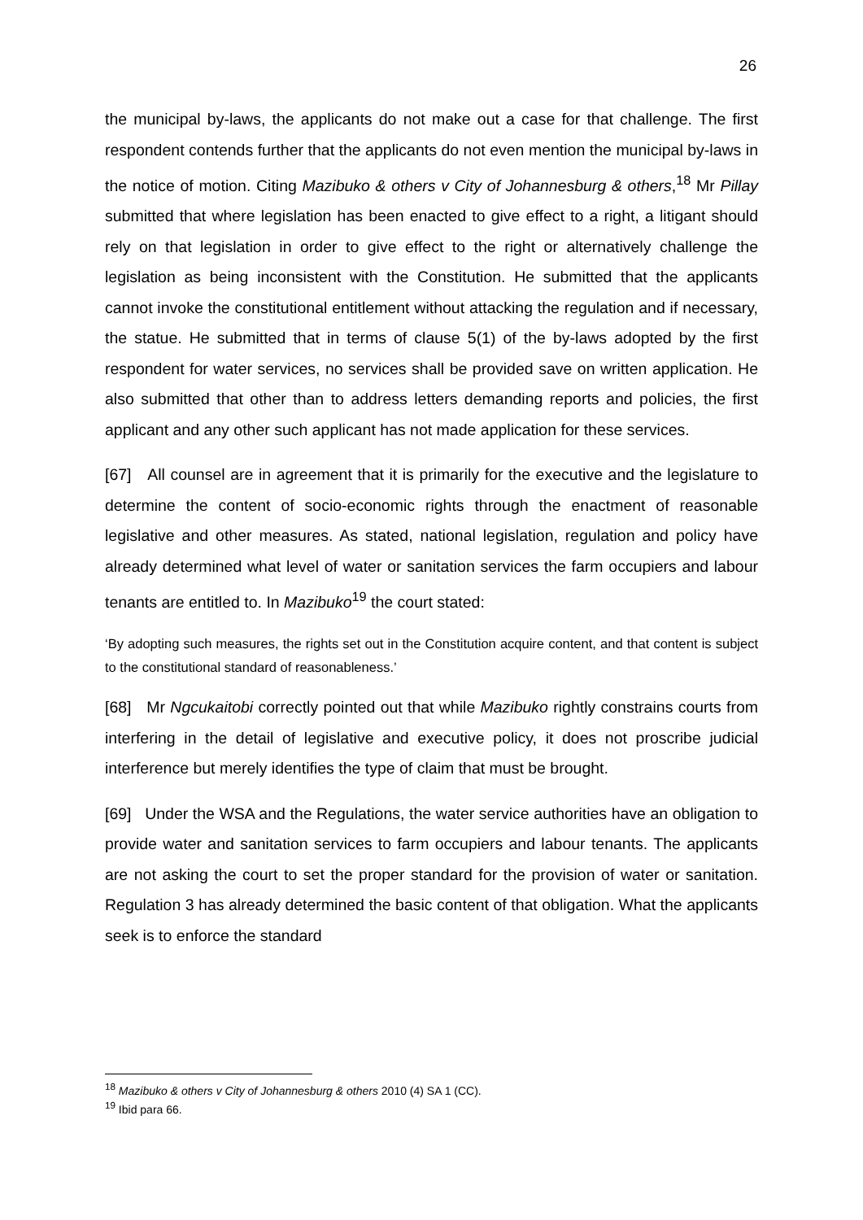26
the municipal by-laws, the applicants do not make out a case for that challenge. The first respondent contends further that the applicants do not even mention the municipal by-laws in the notice of motion. Citing Mazibuko & others v City of Johannesburg & others,<sup>18</sup> Mr Pillay submitted that where legislation has been enacted to give effect to a right, a litigant should rely on that legislation in order to give effect to the right or alternatively challenge the legislation as being inconsistent with the Constitution. He submitted that the applicants cannot invoke the constitutional entitlement without attacking the regulation and if necessary, the statue. He submitted that in terms of clause 5(1) of the by-laws adopted by the first respondent for water services, no services shall be provided save on written application. He also submitted that other than to address letters demanding reports and policies, the first applicant and any other such applicant has not made application for these services.
[67] All counsel are in agreement that it is primarily for the executive and the legislature to determine the content of socio-economic rights through the enactment of reasonable legislative and other measures. As stated, national legislation, regulation and policy have already determined what level of water or sanitation services the farm occupiers and labour tenants are entitled to. In Mazibuko<sup>19</sup> the court stated:
‘By adopting such measures, the rights set out in the Constitution acquire content, and that content is subject to the constitutional standard of reasonableness.’
[68] Mr Ngcukaitobi correctly pointed out that while Mazibuko rightly constrains courts from interfering in the detail of legislative and executive policy, it does not proscribe judicial interference but merely identifies the type of claim that must be brought.
[69] Under the WSA and the Regulations, the water service authorities have an obligation to provide water and sanitation services to farm occupiers and labour tenants. The applicants are not asking the court to set the proper standard for the provision of water or sanitation. Regulation 3 has already determined the basic content of that obligation. What the applicants seek is to enforce the standard
<sup>18</sup> Mazibuko & others v City of Johannesburg & others 2010 (4) SA 1 (CC).
<sup>19</sup> Ibid para 66.